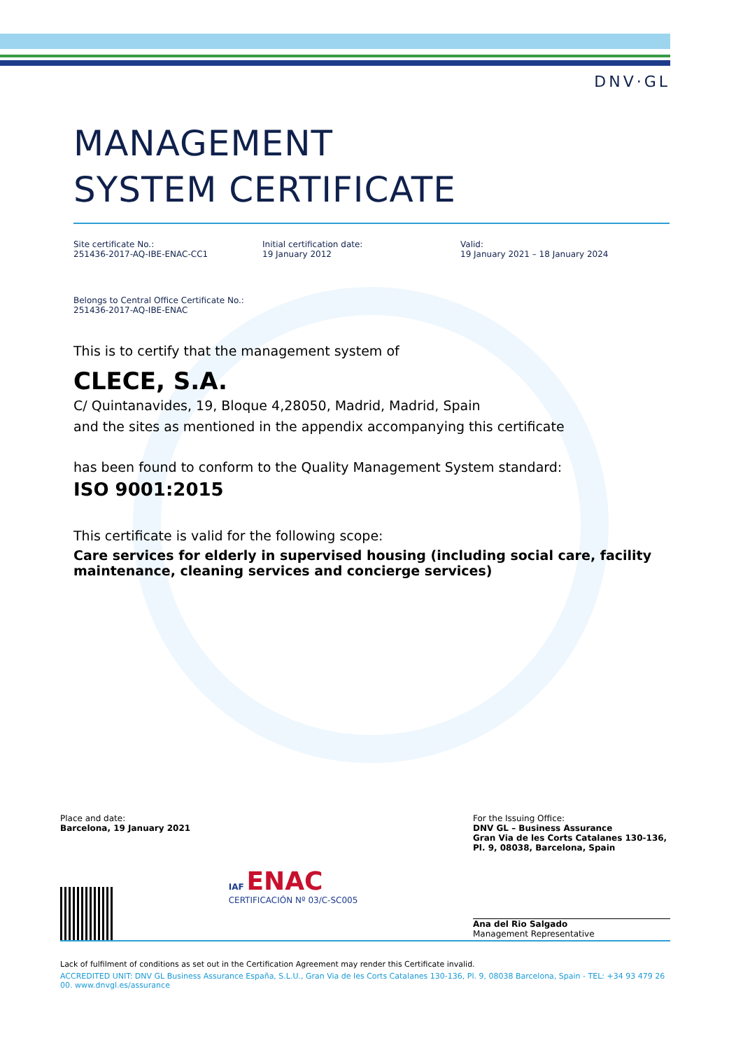DNV·GL
MANAGEMENT
SYSTEM CERTIFICATE
Site certificate No.:
251436-2017-AQ-IBE-ENAC-CC1
Initial certification date:
19 January 2012
Valid:
19 January 2021 – 18 January 2024
Belongs to Central Office Certificate No.:
251436-2017-AQ-IBE-ENAC
This is to certify that the management system of
CLECE, S.A.
C/ Quintanavides, 19, Bloque 4,28050, Madrid, Madrid, Spain
and the sites as mentioned in the appendix accompanying this certificate
has been found to conform to the Quality Management System standard:
ISO 9001:2015
This certificate is valid for the following scope:
Care services for elderly in supervised housing (including social care, facility maintenance, cleaning services and concierge services)
Place and date:
Barcelona, 19 January 2021
For the Issuing Office:
DNV GL – Business Assurance
Gran Via de les Corts Catalanes 130-136, Pl. 9, 08038, Barcelona, Spain
IAF ENAC
CERTIFICACIÓN Nº 03/C-SC005
Ana del Rio Salgado
Management Representative
Lack of fulfilment of conditions as set out in the Certification Agreement may render this Certificate invalid.
ACCREDITED UNIT: DNV GL Business Assurance España, S.L.U., Gran Via de les Corts Catalanes 130-136, Pl. 9, 08038 Barcelona, Spain - TEL: +34 93 479 26 00. www.dnvgl.es/assurance